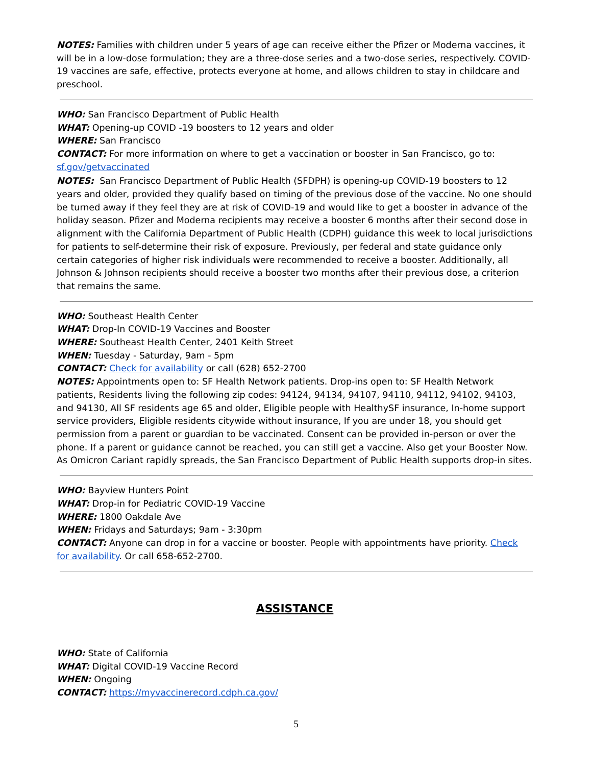NOTES: Families with children under 5 years of age can receive either the Pfizer or Moderna vaccines, it will be in a low-dose formulation; they are a three-dose series and a two-dose series, respectively. COVID-19 vaccines are safe, effective, protects everyone at home, and allows children to stay in childcare and preschool.
WHO: San Francisco Department of Public Health
WHAT: Opening-up COVID -19 boosters to 12 years and older
WHERE: San Francisco
CONTACT: For more information on where to get a vaccination or booster in San Francisco, go to: sf.gov/getvaccinated
NOTES: San Francisco Department of Public Health (SFDPH) is opening-up COVID-19 boosters to 12 years and older, provided they qualify based on timing of the previous dose of the vaccine. No one should be turned away if they feel they are at risk of COVID-19 and would like to get a booster in advance of the holiday season. Pfizer and Moderna recipients may receive a booster 6 months after their second dose in alignment with the California Department of Public Health (CDPH) guidance this week to local jurisdictions for patients to self-determine their risk of exposure. Previously, per federal and state guidance only certain categories of higher risk individuals were recommended to receive a booster. Additionally, all Johnson & Johnson recipients should receive a booster two months after their previous dose, a criterion that remains the same.
WHO: Southeast Health Center
WHAT: Drop-In COVID-19 Vaccines and Booster
WHERE: Southeast Health Center, 2401 Keith Street
WHEN: Tuesday - Saturday, 9am - 5pm
CONTACT: Check for availability or call (628) 652-2700
NOTES: Appointments open to: SF Health Network patients. Drop-ins open to: SF Health Network patients, Residents living the following zip codes: 94124, 94134, 94107, 94110, 94112, 94102, 94103, and 94130, All SF residents age 65 and older, Eligible people with HealthySF insurance, In-home support service providers, Eligible residents citywide without insurance, If you are under 18, you should get permission from a parent or guardian to be vaccinated. Consent can be provided in-person or over the phone. If a parent or guidance cannot be reached, you can still get a vaccine. Also get your Booster Now. As Omicron Cariant rapidly spreads, the San Francisco Department of Public Health supports drop-in sites.
WHO: Bayview Hunters Point
WHAT: Drop-in for Pediatric COVID-19 Vaccine
WHERE: 1800 Oakdale Ave
WHEN: Fridays and Saturdays; 9am - 3:30pm
CONTACT: Anyone can drop in for a vaccine or booster. People with appointments have priority. Check for availability. Or call 658-652-2700.
ASSISTANCE
WHO: State of California
WHAT: Digital COVID-19 Vaccine Record
WHEN: Ongoing
CONTACT: https://myvaccinerecord.cdph.ca.gov/
5